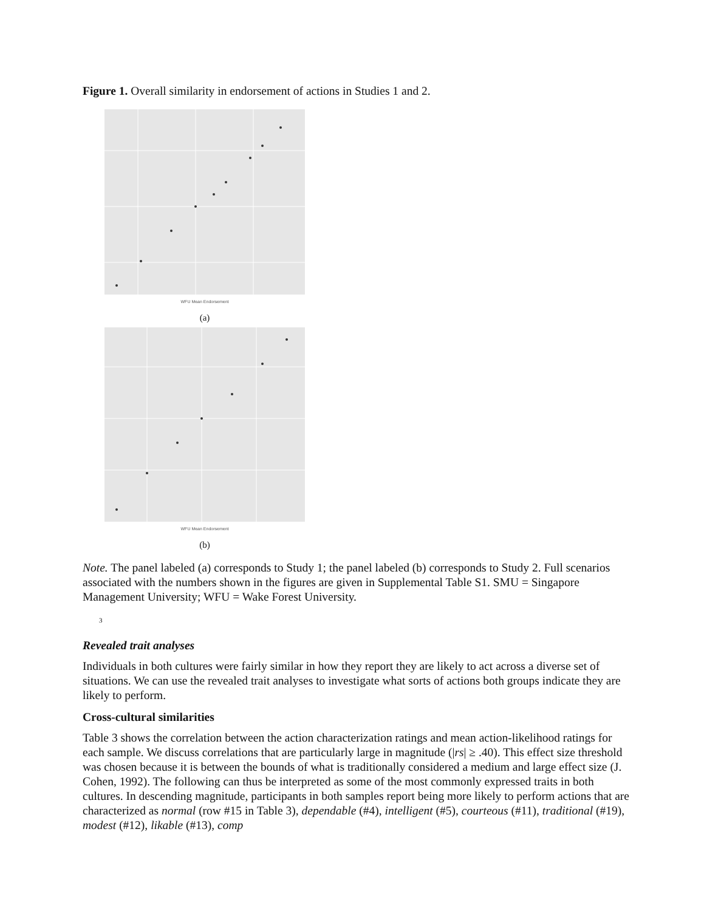Figure 1. Overall similarity in endorsement of actions in Studies 1 and 2.
WFU Mean Endorsement
(a)
WFU Mean Endorsement
(b)
Note. The panel labeled (a) corresponds to Study 1; the panel labeled (b) corresponds to Study 2. Full scenarios associated with the numbers shown in the figures are given in Supplemental Table S1. SMU = Singapore Management University; WFU = Wake Forest University.
3
Revealed trait analyses
Individuals in both cultures were fairly similar in how they report they are likely to act across a diverse set of situations. We can use the revealed trait analyses to investigate what sorts of actions both groups indicate they are likely to perform.
Cross-cultural similarities
Table 3 shows the correlation between the action characterization ratings and mean action-likelihood ratings for each sample. We discuss correlations that are particularly large in magnitude (|rs| ≥ .40). This effect size threshold was chosen because it is between the bounds of what is traditionally considered a medium and large effect size (J. Cohen, 1992). The following can thus be interpreted as some of the most commonly expressed traits in both cultures. In descending magnitude, participants in both samples report being more likely to perform actions that are characterized as normal (row #15 in Table 3), dependable (#4), intelligent (#5), courteous (#11), traditional (#19), modest (#12), likable (#13), comp